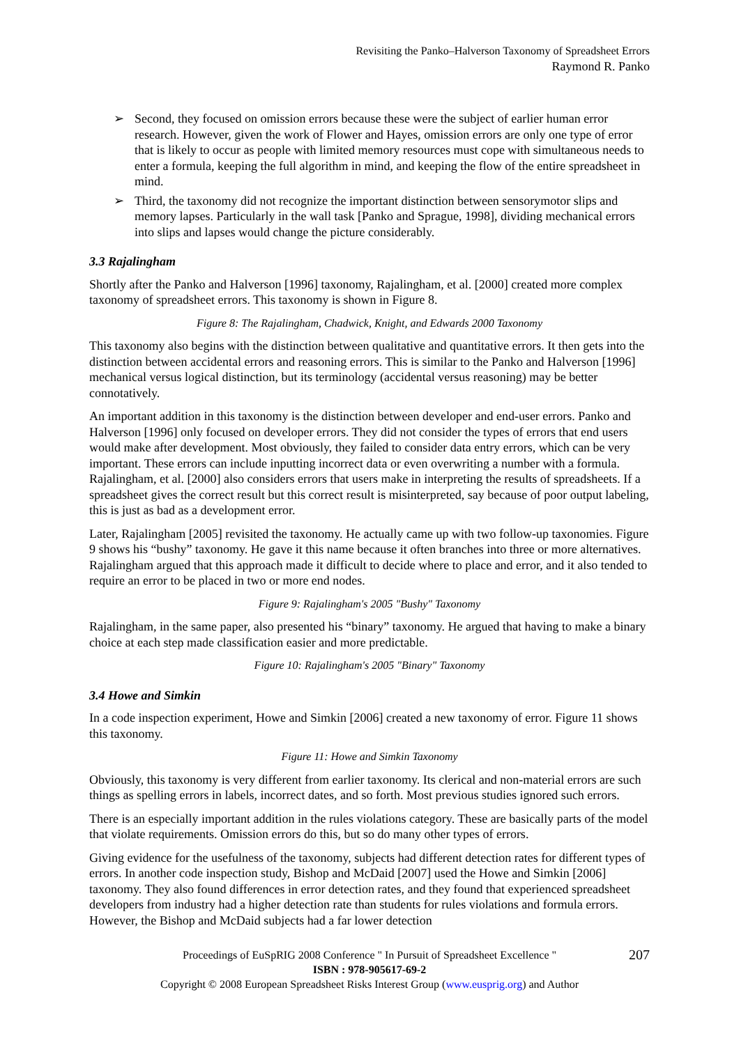Revisiting the Panko–Halverson Taxonomy of Spreadsheet Errors
Raymond R. Panko
➢ Second, they focused on omission errors because these were the subject of earlier human error research. However, given the work of Flower and Hayes, omission errors are only one type of error that is likely to occur as people with limited memory resources must cope with simultaneous needs to enter a formula, keeping the full algorithm in mind, and keeping the flow of the entire spreadsheet in mind.
➢ Third, the taxonomy did not recognize the important distinction between sensorymotor slips and memory lapses. Particularly in the wall task [Panko and Sprague, 1998], dividing mechanical errors into slips and lapses would change the picture considerably.
3.3 Rajalingham
Shortly after the Panko and Halverson [1996] taxonomy, Rajalingham, et al. [2000] created more complex taxonomy of spreadsheet errors. This taxonomy is shown in Figure 8.
Figure 8: The Rajalingham, Chadwick, Knight, and Edwards 2000 Taxonomy
This taxonomy also begins with the distinction between qualitative and quantitative errors. It then gets into the distinction between accidental errors and reasoning errors. This is similar to the Panko and Halverson [1996] mechanical versus logical distinction, but its terminology (accidental versus reasoning) may be better connotatively.
An important addition in this taxonomy is the distinction between developer and end-user errors. Panko and Halverson [1996] only focused on developer errors. They did not consider the types of errors that end users would make after development. Most obviously, they failed to consider data entry errors, which can be very important. These errors can include inputting incorrect data or even overwriting a number with a formula. Rajalingham, et al. [2000] also considers errors that users make in interpreting the results of spreadsheets. If a spreadsheet gives the correct result but this correct result is misinterpreted, say because of poor output labeling, this is just as bad as a development error.
Later, Rajalingham [2005] revisited the taxonomy. He actually came up with two follow-up taxonomies. Figure 9 shows his “bushy” taxonomy. He gave it this name because it often branches into three or more alternatives. Rajalingham argued that this approach made it difficult to decide where to place and error, and it also tended to require an error to be placed in two or more end nodes.
Figure 9: Rajalingham's 2005 "Bushy" Taxonomy
Rajalingham, in the same paper, also presented his “binary” taxonomy. He argued that having to make a binary choice at each step made classification easier and more predictable.
Figure 10: Rajalingham's 2005 "Binary" Taxonomy
3.4 Howe and Simkin
In a code inspection experiment, Howe and Simkin [2006] created a new taxonomy of error. Figure 11 shows this taxonomy.
Figure 11: Howe and Simkin Taxonomy
Obviously, this taxonomy is very different from earlier taxonomy. Its clerical and non-material errors are such things as spelling errors in labels, incorrect dates, and so forth. Most previous studies ignored such errors.
There is an especially important addition in the rules violations category. These are basically parts of the model that violate requirements. Omission errors do this, but so do many other types of errors.
Giving evidence for the usefulness of the taxonomy, subjects had different detection rates for different types of errors. In another code inspection study, Bishop and McDaid [2007] used the Howe and Simkin [2006] taxonomy. They also found differences in error detection rates, and they found that experienced spreadsheet developers from industry had a higher detection rate than students for rules violations and formula errors. However, the Bishop and McDaid subjects had a far lower detection
207 Proceedings of EuSpRIG 2008 Conference " In Pursuit of Spreadsheet Excellence "
ISBN : 978-905617-69-2
Copyright © 2008 European Spreadsheet Risks Interest Group (www.eusprig.org) and Author